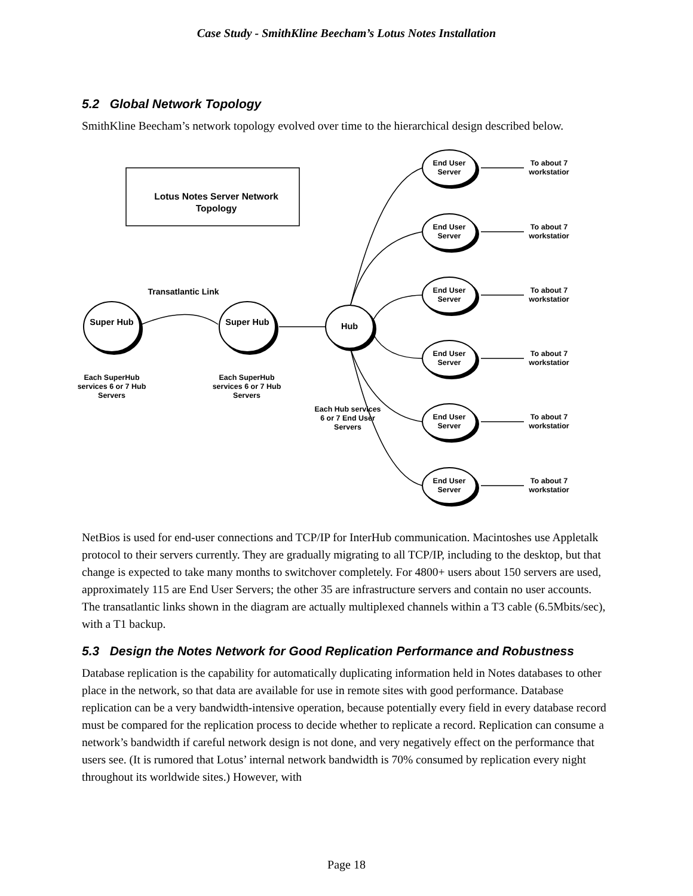Case Study - SmithKline Beecham’s Lotus Notes Installation
5.2 Global Network Topology
SmithKline Beecham’s network topology evolved over time to the hierarchical design described below.
Lotus Notes Server Network Topology
Transatlantic Link
Super Hub Super Hub Hub
Each SuperHub services 6 or 7 Hub Servers
Each SuperHub services 6 or 7 Hub Servers
Each Hub services 6 or 7 End User Servers
End User Server
End User Server
End User Server
End User Server
End User Server
End User Server
To about 7 workstatior
To about 7 workstatior
To about 7 workstatior
To about 7 workstatior
To about 7 workstatior
To about 7 workstatior
NetBios is used for end-user connections and TCP/IP for InterHub communication. Macintoshes use Appletalk protocol to their servers currently. They are gradually migrating to all TCP/IP, including to the desktop, but that change is expected to take many months to switchover completely. For 4800+ users about 150 servers are used, approximately 115 are End User Servers; the other 35 are infrastructure servers and contain no user accounts. The transatlantic links shown in the diagram are actually multiplexed channels within a T3 cable (6.5Mbits/sec), with a T1 backup.
5.3 Design the Notes Network for Good Replication Performance and Robustness
Database replication is the capability for automatically duplicating information held in Notes databases to other place in the network, so that data are available for use in remote sites with good performance. Database replication can be a very bandwidth-intensive operation, because potentially every field in every database record must be compared for the replication process to decide whether to replicate a record. Replication can consume a network’s bandwidth if careful network design is not done, and very negatively effect on the performance that users see. (It is rumored that Lotus’ internal network bandwidth is 70% consumed by replication every night throughout its worldwide sites.) However, with
Page 18